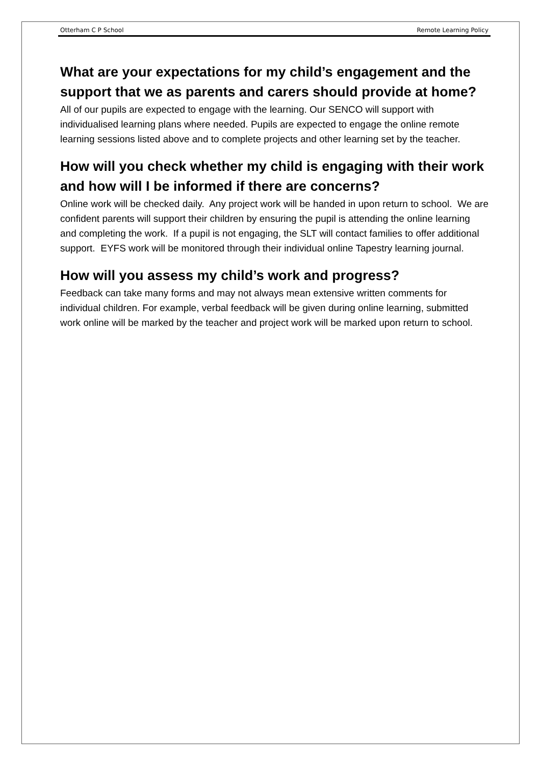Otterham C P School Remote Learning Policy
What are your expectations for my child’s engagement and the support that we as parents and carers should provide at home?
All of our pupils are expected to engage with the learning. Our SENCO will support with individualised learning plans where needed. Pupils are expected to engage the online remote learning sessions listed above and to complete projects and other learning set by the teacher.
How will you check whether my child is engaging with their work and how will I be informed if there are concerns?
Online work will be checked daily. Any project work will be handed in upon return to school. We are confident parents will support their children by ensuring the pupil is attending the online learning and completing the work. If a pupil is not engaging, the SLT will contact families to offer additional support. EYFS work will be monitored through their individual online Tapestry learning journal.
How will you assess my child’s work and progress?
Feedback can take many forms and may not always mean extensive written comments for individual children. For example, verbal feedback will be given during online learning, submitted work online will be marked by the teacher and project work will be marked upon return to school.